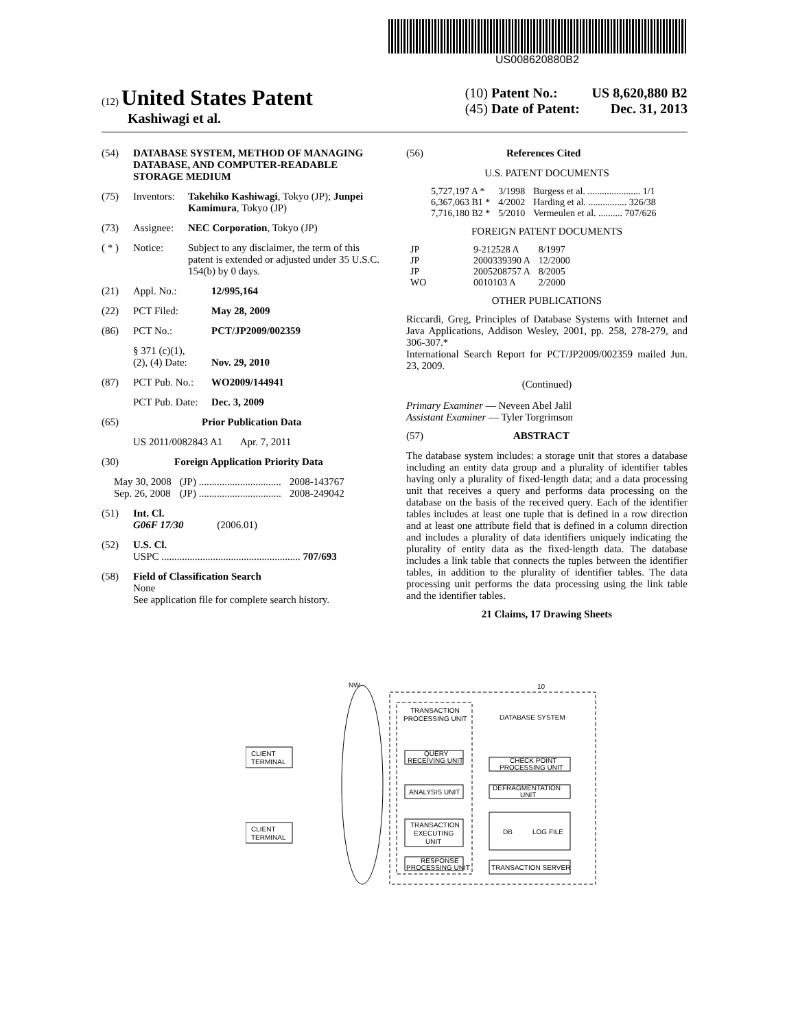US008620880B2
(12) United States Patent
Kashiwagi et al.
(10) Patent No.: US 8,620,880 B2
(45) Date of Patent: Dec. 31, 2013
(54) DATABASE SYSTEM, METHOD OF MANAGING DATABASE, AND COMPUTER-READABLE STORAGE MEDIUM
(75) Inventors: Takehiko Kashiwagi, Tokyo (JP); Junpei Kamimura, Tokyo (JP)
(73) Assignee: NEC Corporation, Tokyo (JP)
( * ) Notice: Subject to any disclaimer, the term of this patent is extended or adjusted under 35 U.S.C. 154(b) by 0 days.
(21) Appl. No.: 12/995,164
(22) PCT Filed: May 28, 2009
(86) PCT No.: PCT/JP2009/002359
§ 371 (c)(1),
(2), (4) Date:
Nov. 29, 2010
(87) PCT Pub. No.: WO2009/144941
PCT Pub. Date: Dec. 3, 2009
(65) Prior Publication Data
US 2011/0082843 A1 Apr. 7, 2011
(30) Foreign Application Priority Data
| May 30, 2008 | (JP) ................................ | 2008-143767 |
| Sep. 26, 2008 | (JP) ................................ | 2008-249042 |
(51) Int. Cl.
G06F 17/30 (2006.01)
(52) U.S. Cl.
USPC ...................................................... 707/693
(58) Field of Classification Search
None
See application file for complete search history.
(56) References Cited
U.S. PATENT DOCUMENTS
| 5,727,197 A * | 3/1998 | Burgess et al. ...................... 1/1 |
| 6,367,063 B1 * | 4/2002 | Harding et al. ................ 326/38 |
| 7,716,180 B2 * | 5/2010 | Vermeulen et al. .......... 707/626 |
FOREIGN PATENT DOCUMENTS
| JP | 9-212528 A | 8/1997 |
| JP | 2000339390 A | 12/2000 |
| JP | 2005208757 A | 8/2005 |
| WO | 0010103 A | 2/2000 |
OTHER PUBLICATIONS
Riccardi, Greg, Principles of Database Systems with Internet and Java Applications, Addison Wesley, 2001, pp. 258, 278-279, and 306-307.*
International Search Report for PCT/JP2009/002359 mailed Jun. 23, 2009.
(Continued)
Primary Examiner — Neveen Abel Jalil
Assistant Examiner — Tyler Torgrimson
(57) ABSTRACT
The database system includes: a storage unit that stores a database including an entity data group and a plurality of identifier tables having only a plurality of fixed-length data; and a data processing unit that receives a query and performs data processing on the database on the basis of the received query. Each of the identifier tables includes at least one tuple that is defined in a row direction and at least one attribute field that is defined in a column direction and includes a plurality of data identifiers uniquely indicating the plurality of entity data as the fixed-length data. The database includes a link table that connects the tuples between the identifier tables, in addition to the plurality of identifier tables. The data processing unit performs the data processing using the link table and the identifier tables.
21 Claims, 17 Drawing Sheets
NW
10
CLIENT
TERMINAL
CLIENT
TERMINAL
TRANSACTION
PROCESSING UNIT
DATABASE SYSTEM
QUERY
RECEIVING UNIT
ANALYSIS UNIT
TRANSACTION
EXECUTING
UNIT
RESPONSE
PROCESSING UNIT
CHECK POINT
PROCESSING UNIT
DEFRAGMENTATION
UNIT
DB
LOG FILE
TRANSACTION SERVER